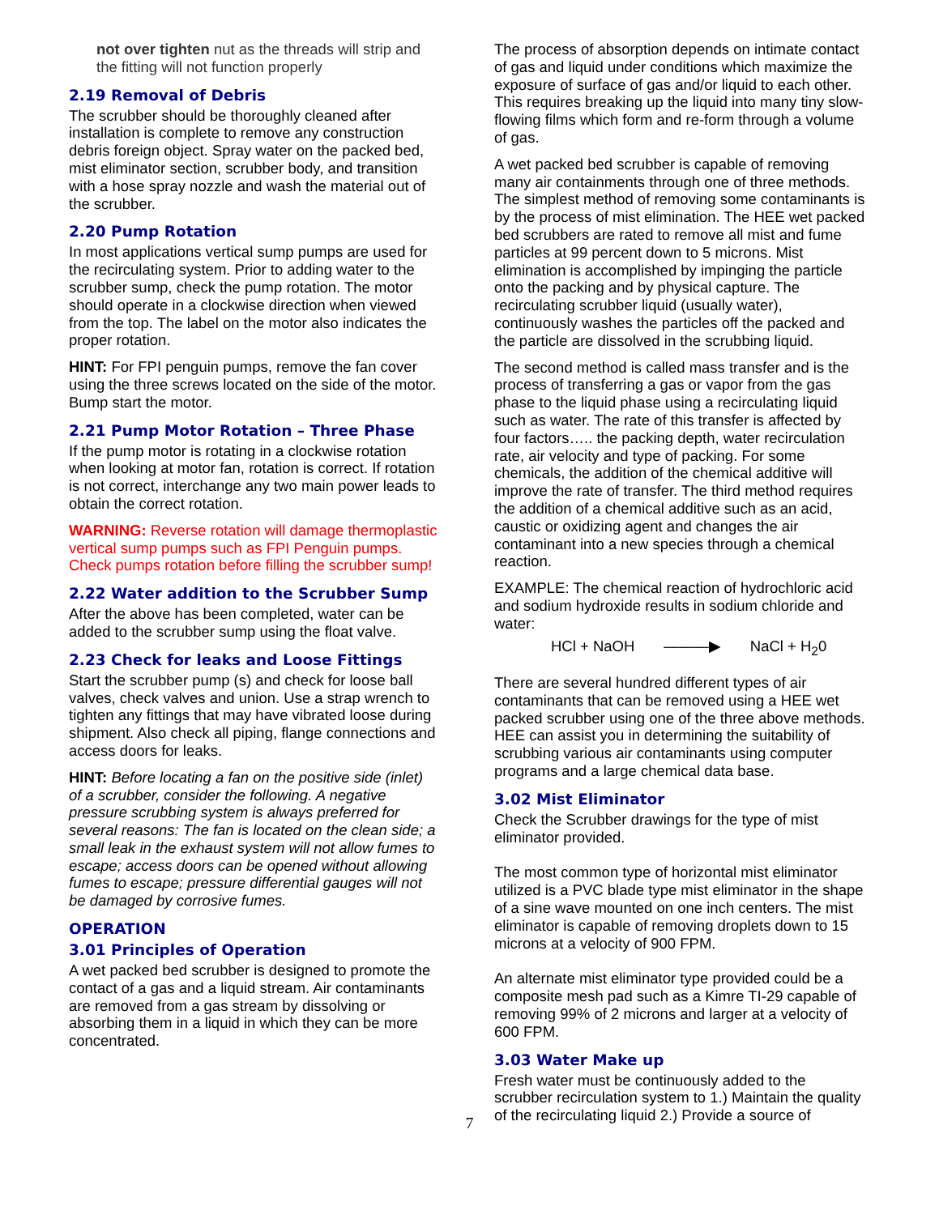not over tighten nut as the threads will strip and the fitting will not function properly
2.19 Removal of Debris
The scrubber should be thoroughly cleaned after installation is complete to remove any construction debris foreign object. Spray water on the packed bed, mist eliminator section, scrubber body, and transition with a hose spray nozzle and wash the material out of the scrubber.
2.20 Pump Rotation
In most applications vertical sump pumps are used for the recirculating system. Prior to adding water to the scrubber sump, check the pump rotation. The motor should operate in a clockwise direction when viewed from the top. The label on the motor also indicates the proper rotation.
HINT: For FPI penguin pumps, remove the fan cover using the three screws located on the side of the motor. Bump start the motor.
2.21 Pump Motor Rotation – Three Phase
If the pump motor is rotating in a clockwise rotation when looking at motor fan, rotation is correct. If rotation is not correct, interchange any two main power leads to obtain the correct rotation.
WARNING: Reverse rotation will damage thermoplastic vertical sump pumps such as FPI Penguin pumps. Check pumps rotation before filling the scrubber sump!
2.22 Water addition to the Scrubber Sump
After the above has been completed, water can be added to the scrubber sump using the float valve.
2.23 Check for leaks and Loose Fittings
Start the scrubber pump (s) and check for loose ball valves, check valves and union. Use a strap wrench to tighten any fittings that may have vibrated loose during shipment. Also check all piping, flange connections and access doors for leaks.
HINT: Before locating a fan on the positive side (inlet) of a scrubber, consider the following. A negative pressure scrubbing system is always preferred for several reasons: The fan is located on the clean side; a small leak in the exhaust system will not allow fumes to escape; access doors can be opened without allowing fumes to escape; pressure differential gauges will not be damaged by corrosive fumes.
OPERATION
3.01 Principles of Operation
A wet packed bed scrubber is designed to promote the contact of a gas and a liquid stream. Air contaminants are removed from a gas stream by dissolving or absorbing them in a liquid in which they can be more concentrated.
The process of absorption depends on intimate contact of gas and liquid under conditions which maximize the exposure of surface of gas and/or liquid to each other. This requires breaking up the liquid into many tiny slow-flowing films which form and re-form through a volume of gas.
A wet packed bed scrubber is capable of removing many air containments through one of three methods. The simplest method of removing some contaminants is by the process of mist elimination. The HEE wet packed bed scrubbers are rated to remove all mist and fume particles at 99 percent down to 5 microns. Mist elimination is accomplished by impinging the particle onto the packing and by physical capture. The recirculating scrubber liquid (usually water), continuously washes the particles off the packed and the particle are dissolved in the scrubbing liquid.
The second method is called mass transfer and is the process of transferring a gas or vapor from the gas phase to the liquid phase using a recirculating liquid such as water. The rate of this transfer is affected by four factors….. the packing depth, water recirculation rate, air velocity and type of packing. For some chemicals, the addition of the chemical additive will improve the rate of transfer. The third method requires the addition of a chemical additive such as an acid, caustic or oxidizing agent and changes the air contaminant into a new species through a chemical reaction.
EXAMPLE: The chemical reaction of hydrochloric acid and sodium hydroxide results in sodium chloride and water:
HCl + NaOH ———▶ NaCl + H<sub>2</sub>0
There are several hundred different types of air contaminants that can be removed using a HEE wet packed scrubber using one of the three above methods. HEE can assist you in determining the suitability of scrubbing various air contaminants using computer programs and a large chemical data base.
3.02 Mist Eliminator
Check the Scrubber drawings for the type of mist eliminator provided.
The most common type of horizontal mist eliminator utilized is a PVC blade type mist eliminator in the shape of a sine wave mounted on one inch centers. The mist eliminator is capable of removing droplets down to 15 microns at a velocity of 900 FPM.
An alternate mist eliminator type provided could be a composite mesh pad such as a Kimre TI-29 capable of removing 99% of 2 microns and larger at a velocity of 600 FPM.
3.03 Water Make up
Fresh water must be continuously added to the scrubber recirculation system to 1.) Maintain the quality of the recirculating liquid 2.) Provide a source of
7